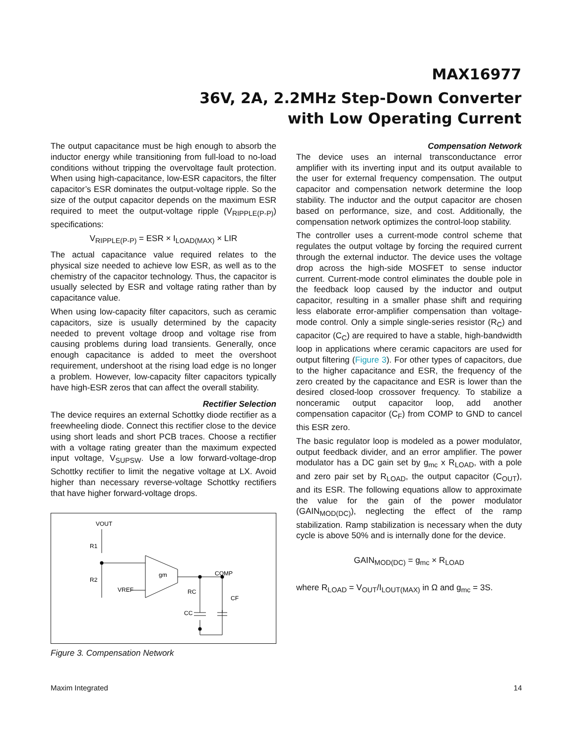MAX16977
36V, 2A, 2.2MHz Step-Down Converter
with Low Operating Current
The output capacitance must be high enough to absorb the inductor energy while transitioning from full-load to no-load conditions without tripping the overvoltage fault protection. When using high-capacitance, low-ESR capacitors, the filter capacitor’s ESR dominates the output-voltage ripple. So the size of the output capacitor depends on the maximum ESR required to meet the output-voltage ripple (V<sub>RIPPLE(P-P)</sub>) specifications:
V<sub>RIPPLE(P-P)</sub> = ESR × I<sub>LOAD(MAX)</sub> × LIR
The actual capacitance value required relates to the physical size needed to achieve low ESR, as well as to the chemistry of the capacitor technology. Thus, the capacitor is usually selected by ESR and voltage rating rather than by capacitance value.
When using low-capacity filter capacitors, such as ceramic capacitors, size is usually determined by the capacity needed to prevent voltage droop and voltage rise from causing problems during load transients. Generally, once enough capacitance is added to meet the overshoot requirement, undershoot at the rising load edge is no longer a problem. However, low-capacity filter capacitors typically have high-ESR zeros that can affect the overall stability.
Rectifier Selection
The device requires an external Schottky diode rectifier as a freewheeling diode. Connect this rectifier close to the device using short leads and short PCB traces. Choose a rectifier with a voltage rating greater than the maximum expected input voltage, V<sub>SUPSW</sub>. Use a low forward-voltage-drop Schottky rectifier to limit the negative voltage at LX. Avoid higher than necessary reverse-voltage Schottky rectifiers that have higher forward-voltage drops.
VOUT
R1
R2
VREF
gm
COMP
RC
CC
CF
Figure 3. Compensation Network
Compensation Network
The device uses an internal transconductance error amplifier with its inverting input and its output available to the user for external frequency compensation. The output capacitor and compensation network determine the loop stability. The inductor and the output capacitor are chosen based on performance, size, and cost. Additionally, the compensation network optimizes the control-loop stability.
The controller uses a current-mode control scheme that regulates the output voltage by forcing the required current through the external inductor. The device uses the voltage drop across the high-side MOSFET to sense inductor current. Current-mode control eliminates the double pole in the feedback loop caused by the inductor and output capacitor, resulting in a smaller phase shift and requiring less elaborate error-amplifier compensation than voltage-mode control. Only a simple single-series resistor (R<sub>C</sub>) and capacitor (C<sub>C</sub>) are required to have a stable, high-bandwidth loop in applications where ceramic capacitors are used for output filtering (Figure 3). For other types of capacitors, due to the higher capacitance and ESR, the frequency of the zero created by the capacitance and ESR is lower than the desired closed-loop crossover frequency. To stabilize a nonceramic output capacitor loop, add another compensation capacitor (C<sub>F</sub>) from COMP to GND to cancel this ESR zero.
The basic regulator loop is modeled as a power modulator, output feedback divider, and an error amplifier. The power modulator has a DC gain set by g<sub>mc</sub> x R<sub>LOAD</sub>, with a pole and zero pair set by R<sub>LOAD</sub>, the output capacitor (C<sub>OUT</sub>), and its ESR. The following equations allow to approximate the value for the gain of the power modulator (GAIN<sub>MOD(DC)</sub>), neglecting the effect of the ramp stabilization. Ramp stabilization is necessary when the duty cycle is above 50% and is internally done for the device.
GAIN<sub>MOD(DC)</sub> = g<sub>mc</sub> × R<sub>LOAD</sub>
where R<sub>LOAD</sub> = V<sub>OUT</sub>/I<sub>LOUT(MAX)</sub> in Ω and g<sub>mc</sub> = 3S.
Maxim Integrated 14